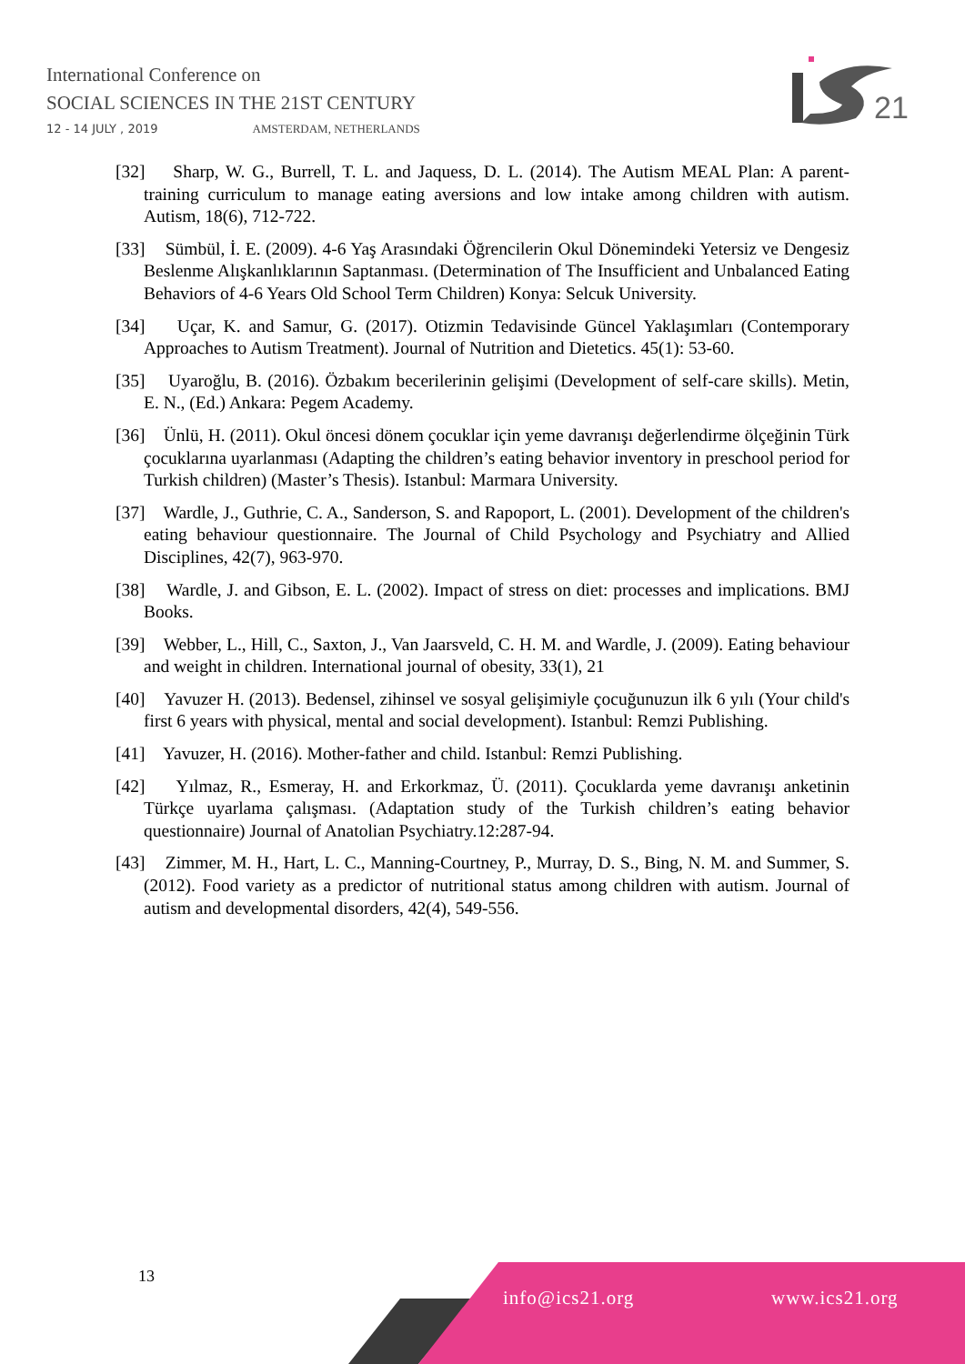International Conference on
SOCIAL SCIENCES IN THE 21ST CENTURY
12 - 14 JULY , 2019 AMSTERDAM, NETHERLANDS
21
[32] Sharp, W. G., Burrell, T. L. and Jaquess, D. L. (2014). The Autism MEAL Plan: A parent-training curriculum to manage eating aversions and low intake among children with autism. Autism, 18(6), 712-722.
[33] Sümbül, İ. E. (2009). 4-6 Yaş Arasındaki Öğrencilerin Okul Dönemindeki Yetersiz ve Dengesiz Beslenme Alışkanlıklarının Saptanması. (Determination of The Insufficient and Unbalanced Eating Behaviors of 4-6 Years Old School Term Children) Konya: Selcuk University.
[34] Uçar, K. and Samur, G. (2017). Otizmin Tedavisinde Güncel Yaklaşımları (Contemporary Approaches to Autism Treatment). Journal of Nutrition and Dietetics. 45(1): 53-60.
[35] Uyaroğlu, B. (2016). Özbakım becerilerinin gelişimi (Development of self-care skills). Metin, E. N., (Ed.) Ankara: Pegem Academy.
[36] Ünlü, H. (2011). Okul öncesi dönem çocuklar için yeme davranışı değerlendirme ölçeğinin Türk çocuklarına uyarlanması (Adapting the children’s eating behavior inventory in preschool period for Turkish children) (Master’s Thesis). Istanbul: Marmara University.
[37] Wardle, J., Guthrie, C. A., Sanderson, S. and Rapoport, L. (2001). Development of the children's eating behaviour questionnaire. The Journal of Child Psychology and Psychiatry and Allied Disciplines, 42(7), 963-970.
[38] Wardle, J. and Gibson, E. L. (2002). Impact of stress on diet: processes and implications. BMJ Books.
[39] Webber, L., Hill, C., Saxton, J., Van Jaarsveld, C. H. M. and Wardle, J. (2009). Eating behaviour and weight in children. International journal of obesity, 33(1), 21
[40] Yavuzer H. (2013). Bedensel, zihinsel ve sosyal gelişimiyle çocuğunuzun ilk 6 yılı (Your child's first 6 years with physical, mental and social development). Istanbul: Remzi Publishing.
[41] Yavuzer, H. (2016). Mother-father and child. Istanbul: Remzi Publishing.
[42] Yılmaz, R., Esmeray, H. and Erkorkmaz, Ü. (2011). Çocuklarda yeme davranışı anketinin Türkçe uyarlama çalışması. (Adaptation study of the Turkish children’s eating behavior questionnaire) Journal of Anatolian Psychiatry.12:287-94.
[43] Zimmer, M. H., Hart, L. C., Manning-Courtney, P., Murray, D. S., Bing, N. M. and Summer, S. (2012). Food variety as a predictor of nutritional status among children with autism. Journal of autism and developmental disorders, 42(4), 549-556.
13
info@ics21.org www.ics21.org